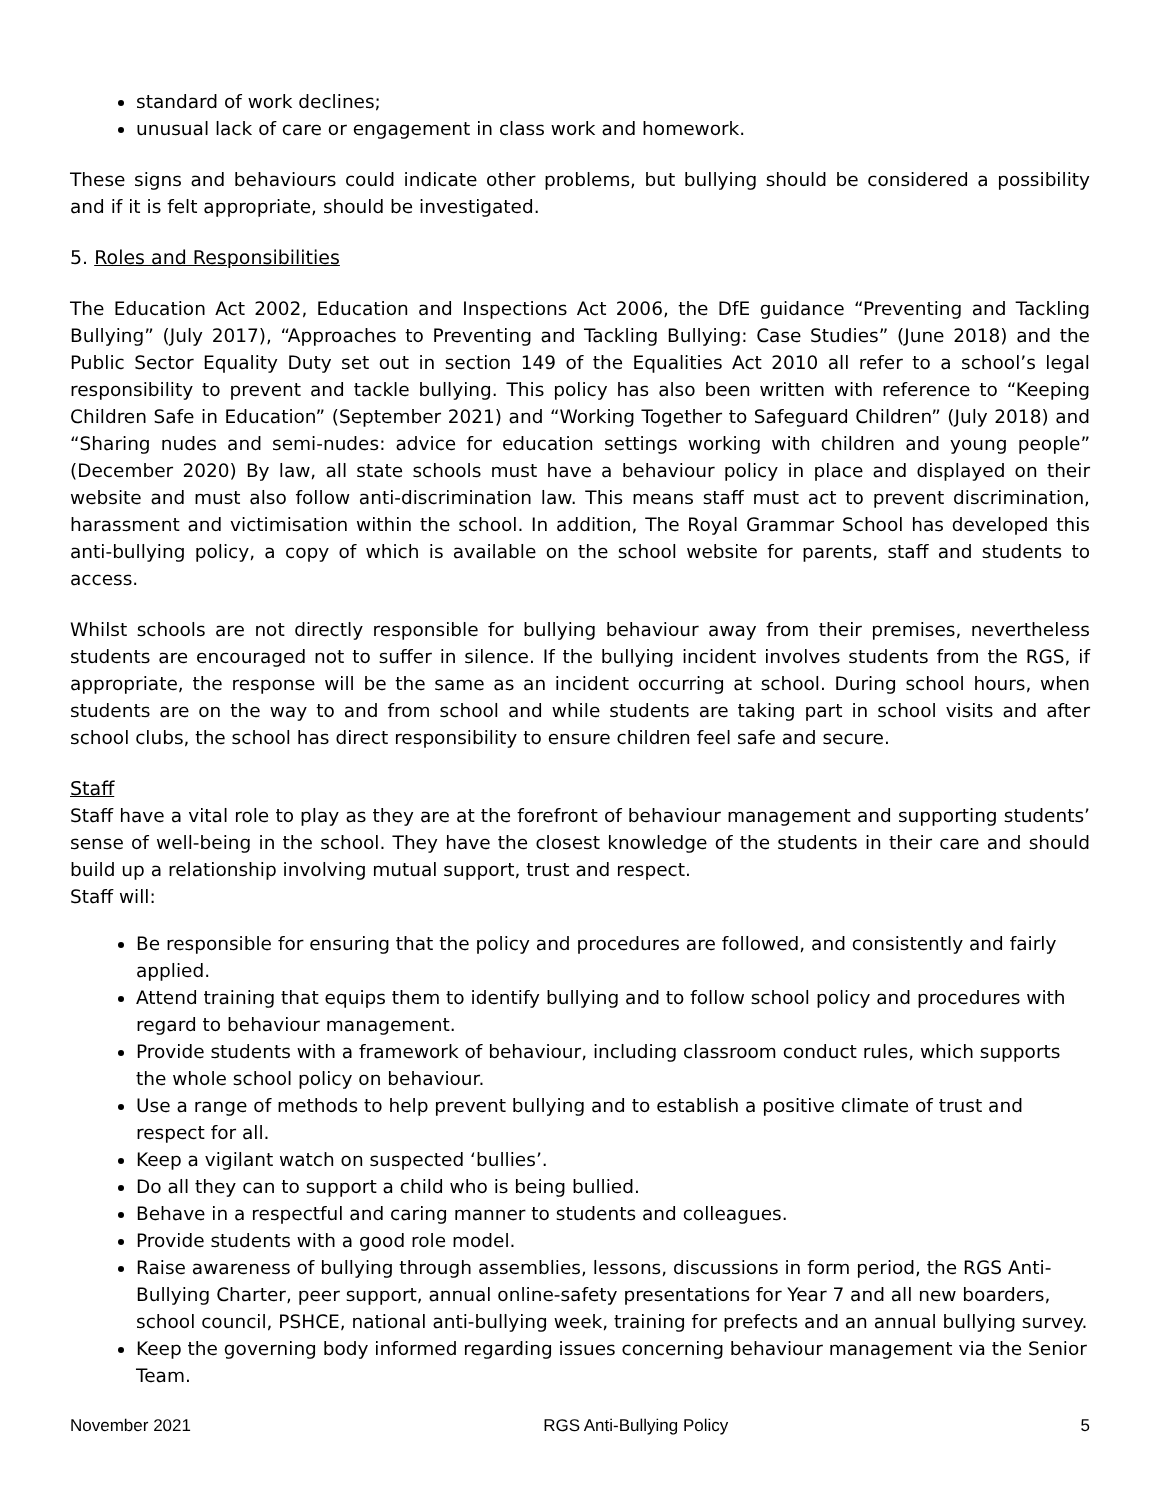standard of work declines;
unusual lack of care or engagement in class work and homework.
These signs and behaviours could indicate other problems, but bullying should be considered a possibility and if it is felt appropriate, should be investigated.
5. Roles and Responsibilities
The Education Act 2002, Education and Inspections Act 2006, the DfE guidance “Preventing and Tackling Bullying” (July 2017), “Approaches to Preventing and Tackling Bullying: Case Studies” (June 2018) and the Public Sector Equality Duty set out in section 149 of the Equalities Act 2010 all refer to a school’s legal responsibility to prevent and tackle bullying. This policy has also been written with reference to “Keeping Children Safe in Education” (September 2021) and “Working Together to Safeguard Children” (July 2018) and “Sharing nudes and semi-nudes: advice for education settings working with children and young people” (December 2020) By law, all state schools must have a behaviour policy in place and displayed on their website and must also follow anti-discrimination law. This means staff must act to prevent discrimination, harassment and victimisation within the school. In addition, The Royal Grammar School has developed this anti-bullying policy, a copy of which is available on the school website for parents, staff and students to access.
Whilst schools are not directly responsible for bullying behaviour away from their premises, nevertheless students are encouraged not to suffer in silence. If the bullying incident involves students from the RGS, if appropriate, the response will be the same as an incident occurring at school. During school hours, when students are on the way to and from school and while students are taking part in school visits and after school clubs, the school has direct responsibility to ensure children feel safe and secure.
Staff
Staff have a vital role to play as they are at the forefront of behaviour management and supporting students’ sense of well-being in the school. They have the closest knowledge of the students in their care and should build up a relationship involving mutual support, trust and respect.
Staff will:
Be responsible for ensuring that the policy and procedures are followed, and consistently and fairly applied.
Attend training that equips them to identify bullying and to follow school policy and procedures with regard to behaviour management.
Provide students with a framework of behaviour, including classroom conduct rules, which supports the whole school policy on behaviour.
Use a range of methods to help prevent bullying and to establish a positive climate of trust and respect for all.
Keep a vigilant watch on suspected ‘bullies’.
Do all they can to support a child who is being bullied.
Behave in a respectful and caring manner to students and colleagues.
Provide students with a good role model.
Raise awareness of bullying through assemblies, lessons, discussions in form period, the RGS Anti-Bullying Charter, peer support, annual online-safety presentations for Year 7 and all new boarders, school council, PSHCE, national anti-bullying week, training for prefects and an annual bullying survey.
Keep the governing body informed regarding issues concerning behaviour management via the Senior Team.
November 2021 RGS Anti-Bullying Policy 5